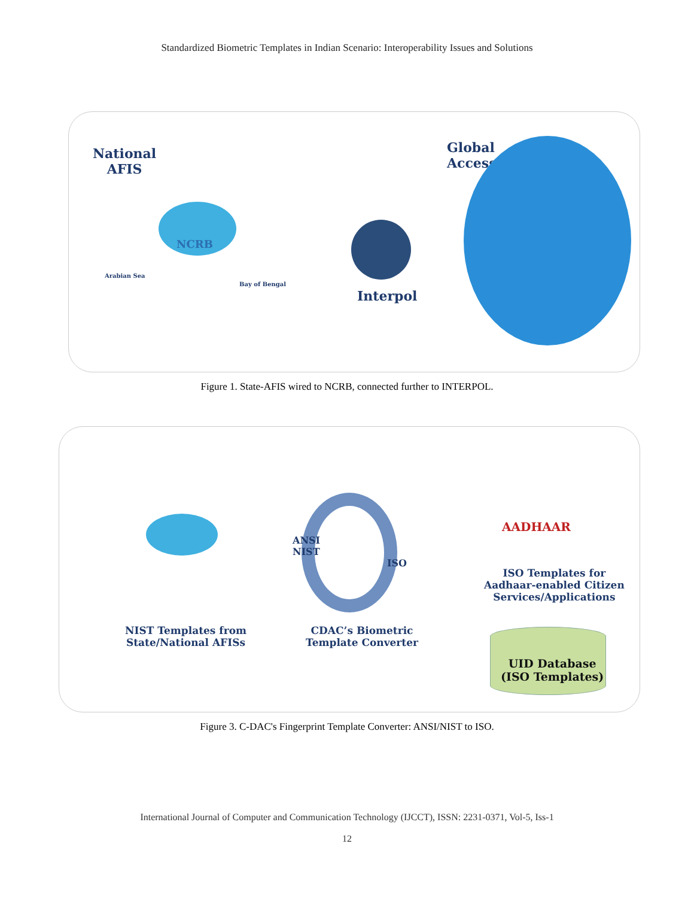Standardized Biometric Templates in Indian Scenario: Interoperability Issues and Solutions
National
AFIS
NCRB
Arabian Sea
Bay of Bengal
Interpol
Global
Access
Figure 1. State-AFIS wired to NCRB, connected further to INTERPOL.
NIST Templates from
State/National AFISs
ANSI
NIST
ISO
CDAC’s Biometric
Template Converter
AADHAAR
ISO Templates for
Aadhaar-enabled Citizen
Services/Applications
UID Database
(ISO Templates)
Figure 3. C-DAC's Fingerprint Template Converter: ANSI/NIST to ISO.
International Journal of Computer and Communication Technology (IJCCT), ISSN: 2231-0371, Vol-5, Iss-1
12